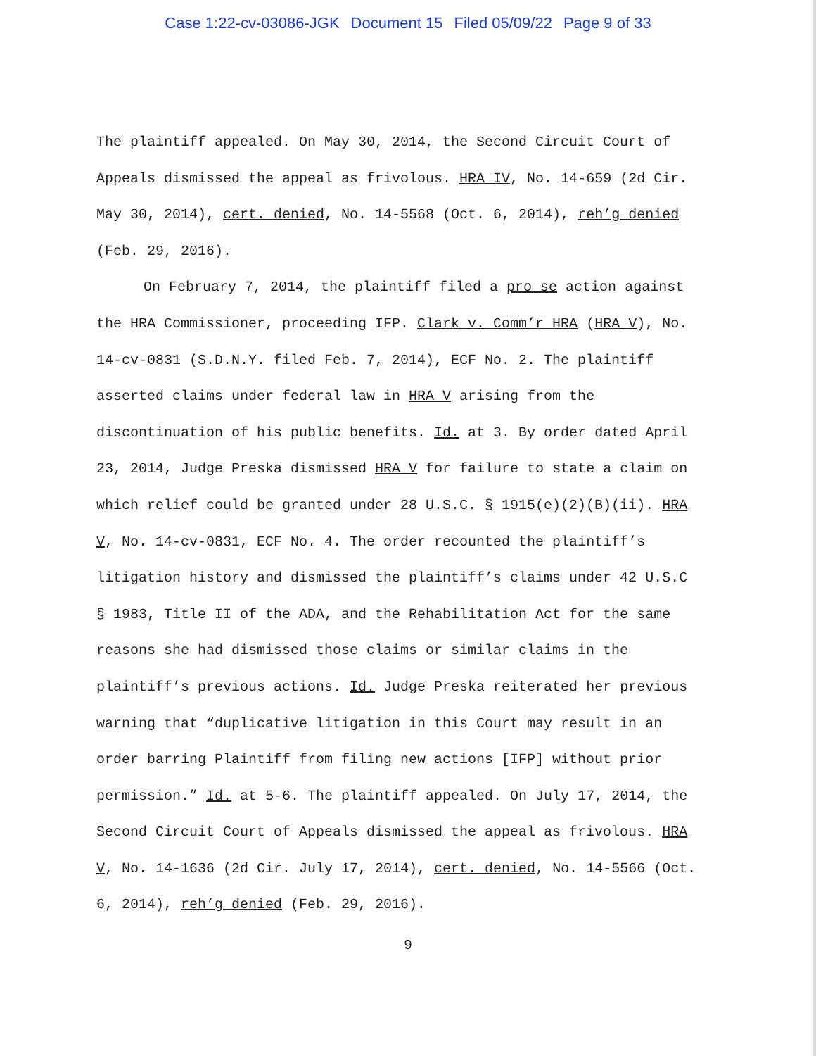Case 1:22-cv-03086-JGK Document 15 Filed 05/09/22 Page 9 of 33
The plaintiff appealed. On May 30, 2014, the Second Circuit Court of Appeals dismissed the appeal as frivolous. HRA IV, No. 14-659 (2d Cir. May 30, 2014), cert. denied, No. 14-5568 (Oct. 6, 2014), reh’g denied (Feb. 29, 2016).
On February 7, 2014, the plaintiff filed a pro se action against the HRA Commissioner, proceeding IFP. Clark v. Comm’r HRA (HRA V), No. 14-cv-0831 (S.D.N.Y. filed Feb. 7, 2014), ECF No. 2. The plaintiff asserted claims under federal law in HRA V arising from the discontinuation of his public benefits. Id. at 3. By order dated April 23, 2014, Judge Preska dismissed HRA V for failure to state a claim on which relief could be granted under 28 U.S.C. § 1915(e)(2)(B)(ii). HRA V, No. 14-cv-0831, ECF No. 4. The order recounted the plaintiff’s litigation history and dismissed the plaintiff’s claims under 42 U.S.C § 1983, Title II of the ADA, and the Rehabilitation Act for the same reasons she had dismissed those claims or similar claims in the plaintiff’s previous actions. Id. Judge Preska reiterated her previous warning that “duplicative litigation in this Court may result in an order barring Plaintiff from filing new actions [IFP] without prior permission.” Id. at 5-6. The plaintiff appealed. On July 17, 2014, the Second Circuit Court of Appeals dismissed the appeal as frivolous. HRA V, No. 14-1636 (2d Cir. July 17, 2014), cert. denied, No. 14-5566 (Oct. 6, 2014), reh’g denied (Feb. 29, 2016).
9